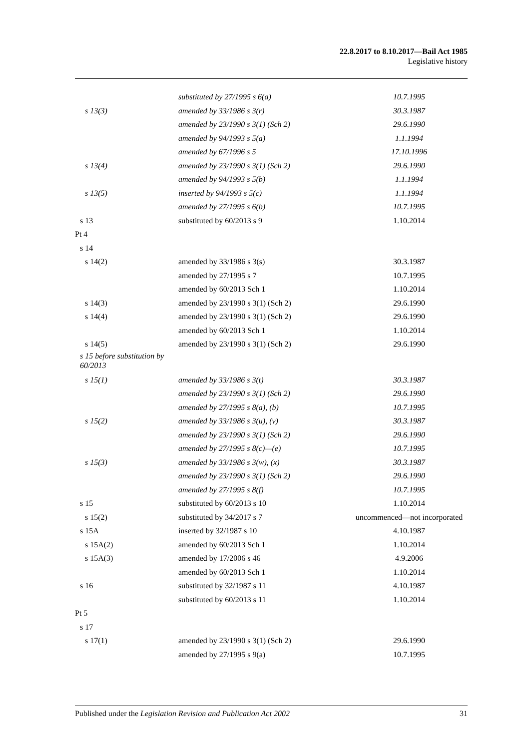22.8.2017 to 8.10.2017—Bail Act 1985
Legislative history
| | substituted by 27/1995 s 6(a) | 10.7.1995 |
| s 13(3) | amended by 33/1986 s 3(r) | 30.3.1987 |
| | amended by 23/1990 s 3(1) (Sch 2) | 29.6.1990 |
| | amended by 94/1993 s 5(a) | 1.1.1994 |
| | amended by 67/1996 s 5 | 17.10.1996 |
| s 13(4) | amended by 23/1990 s 3(1) (Sch 2) | 29.6.1990 |
| | amended by 94/1993 s 5(b) | 1.1.1994 |
| s 13(5) | inserted by 94/1993 s 5(c) | 1.1.1994 |
| | amended by 27/1995 s 6(b) | 10.7.1995 |
| s 13 | substituted by 60/2013 s 9 | 1.10.2014 |
| Pt 4 | | |
| s 14 | | |
| s 14(2) | amended by 33/1986 s 3(s) | 30.3.1987 |
| | amended by 27/1995 s 7 | 10.7.1995 |
| | amended by 60/2013 Sch 1 | 1.10.2014 |
| s 14(3) | amended by 23/1990 s 3(1) (Sch 2) | 29.6.1990 |
| s 14(4) | amended by 23/1990 s 3(1) (Sch 2) | 29.6.1990 |
| | amended by 60/2013 Sch 1 | 1.10.2014 |
| s 14(5) | amended by 23/1990 s 3(1) (Sch 2) | 29.6.1990 |
| s 15 before substitution by 60/2013 | | |
| s 15(1) | amended by 33/1986 s 3(t) | 30.3.1987 |
| | amended by 23/1990 s 3(1) (Sch 2) | 29.6.1990 |
| | amended by 27/1995 s 8(a), (b) | 10.7.1995 |
| s 15(2) | amended by 33/1986 s 3(u), (v) | 30.3.1987 |
| | amended by 23/1990 s 3(1) (Sch 2) | 29.6.1990 |
| | amended by 27/1995 s 8(c)—(e) | 10.7.1995 |
| s 15(3) | amended by 33/1986 s 3(w), (x) | 30.3.1987 |
| | amended by 23/1990 s 3(1) (Sch 2) | 29.6.1990 |
| | amended by 27/1995 s 8(f) | 10.7.1995 |
| s 15 | substituted by 60/2013 s 10 | 1.10.2014 |
| s 15(2) | substituted by 34/2017 s 7 | uncommenced—not incorporated |
| s 15A | inserted by 32/1987 s 10 | 4.10.1987 |
| s 15A(2) | amended by 60/2013 Sch 1 | 1.10.2014 |
| s 15A(3) | amended by 17/2006 s 46 | 4.9.2006 |
| | amended by 60/2013 Sch 1 | 1.10.2014 |
| s 16 | substituted by 32/1987 s 11 | 4.10.1987 |
| | substituted by 60/2013 s 11 | 1.10.2014 |
| Pt 5 | | |
| s 17 | | |
| s 17(1) | amended by 23/1990 s 3(1) (Sch 2) | 29.6.1990 |
| | amended by 27/1995 s 9(a) | 10.7.1995 |
Published under the Legislation Revision and Publication Act 2002 31